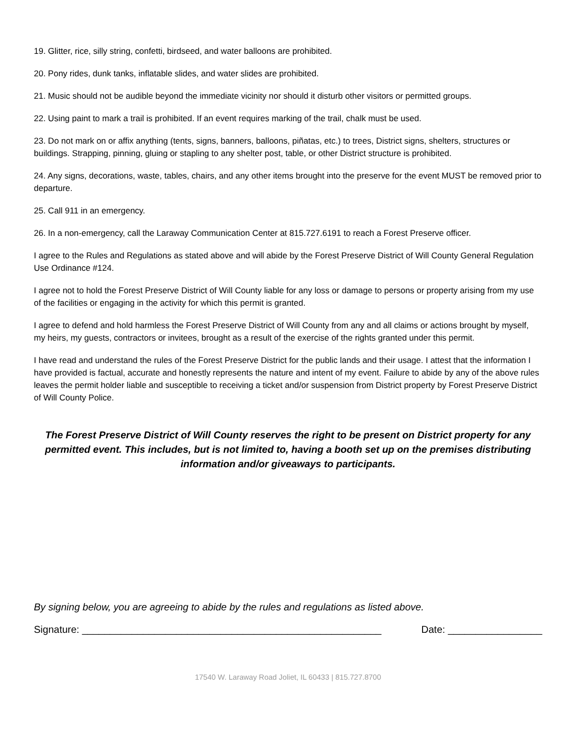19. Glitter, rice, silly string, confetti, birdseed, and water balloons are prohibited.
20. Pony rides, dunk tanks, inflatable slides, and water slides are prohibited.
21. Music should not be audible beyond the immediate vicinity nor should it disturb other visitors or permitted groups.
22. Using paint to mark a trail is prohibited. If an event requires marking of the trail, chalk must be used.
23. Do not mark on or affix anything (tents, signs, banners, balloons, piñatas, etc.) to trees, District signs, shelters, structures or buildings. Strapping, pinning, gluing or stapling to any shelter post, table, or other District structure is prohibited.
24. Any signs, decorations, waste, tables, chairs, and any other items brought into the preserve for the event MUST be removed prior to departure.
25. Call 911 in an emergency.
26. In a non-emergency, call the Laraway Communication Center at 815.727.6191 to reach a Forest Preserve officer.
I agree to the Rules and Regulations as stated above and will abide by the Forest Preserve District of Will County General Regulation Use Ordinance #124.
I agree not to hold the Forest Preserve District of Will County liable for any loss or damage to persons or property arising from my use of the facilities or engaging in the activity for which this permit is granted.
I agree to defend and hold harmless the Forest Preserve District of Will County from any and all claims or actions brought by myself, my heirs, my guests, contractors or invitees, brought as a result of the exercise of the rights granted under this permit.
I have read and understand the rules of the Forest Preserve District for the public lands and their usage. I attest that the information I have provided is factual, accurate and honestly represents the nature and intent of my event. Failure to abide by any of the above rules leaves the permit holder liable and susceptible to receiving a ticket and/or suspension from District property by Forest Preserve District of Will County Police.
The Forest Preserve District of Will County reserves the right to be present on District property for any permitted event. This includes, but is not limited to, having a booth set up on the premises distributing information and/or giveaways to participants.
By signing below, you are agreeing to abide by the rules and regulations as listed above.
Signature: ______________________________________________________ Date: _________________
17540 W. Laraway Road Joliet, IL 60433 | 815.727.8700